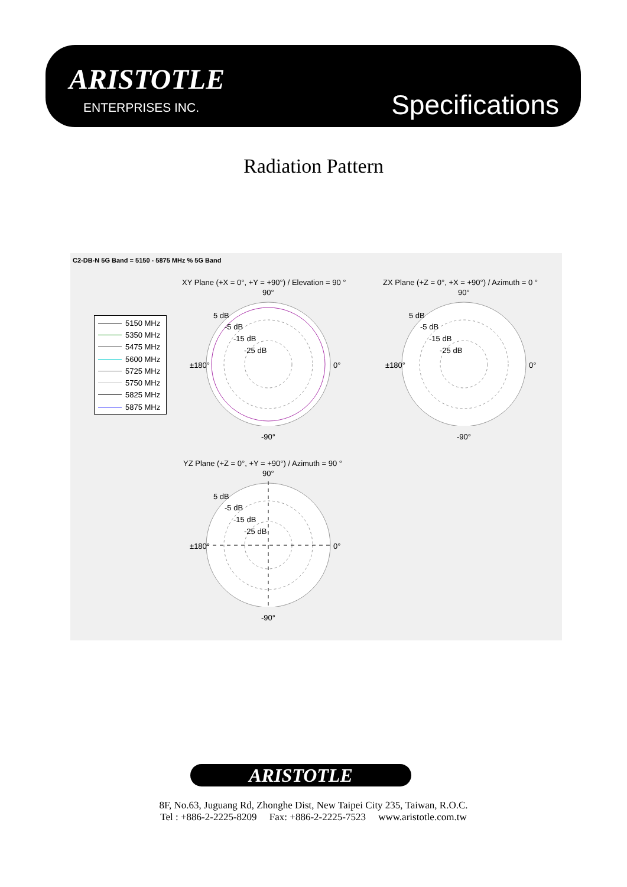ARISTOTLE
ENTERPRISES INC. Specifications
Radiation Pattern
C2-DB-N 5G Band = 5150 - 5875 MHz % 5G Band
5150 MHz
5350 MHz
5475 MHz
5600 MHz
5725 MHz
5750 MHz
5825 MHz
5875 MHz
XY Plane (+X = 0°, +Y = +90°) / Elevation = 90 °
90°
±180° 0°
-90°
5 dB
-5 dB
-15 dB
-25 dB
ZX Plane (+Z = 0°, +X = +90°) / Azimuth = 0 °
90°
±180° 0°
-90°
5 dB
-5 dB
-15 dB
-25 dB
YZ Plane (+Z = 0°, +Y = +90°) / Azimuth = 90 °
90°
±180° 0°
-90°
5 dB
-5 dB
-15 dB
-25 dB
ARISTOTLE
8F, No.63, Juguang Rd, Zhonghe Dist, New Taipei City 235, Taiwan, R.O.C.
Tel : +886-2-2225-8209 Fax: +886-2-2225-7523 www.aristotle.com.tw